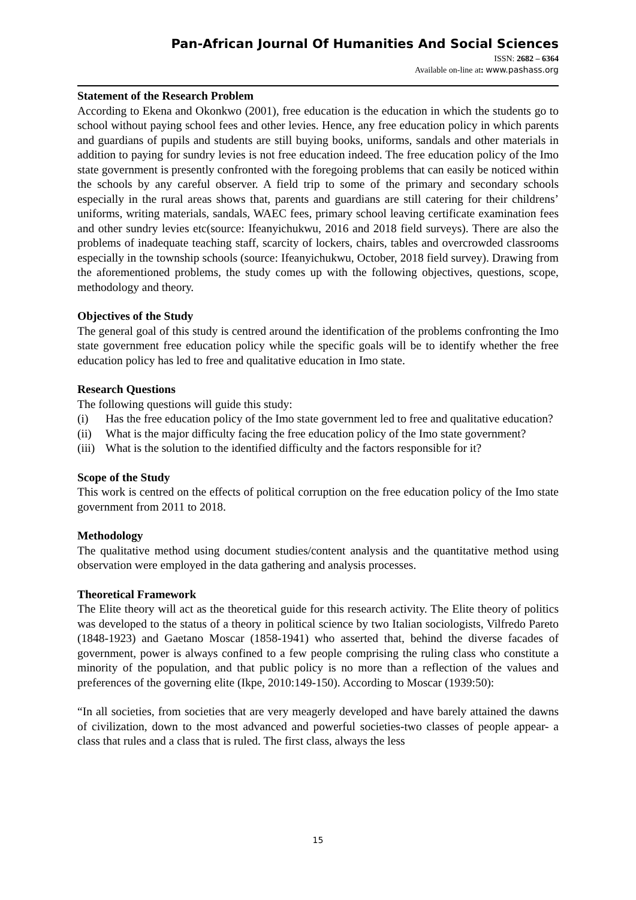Pan-African Journal Of Humanities And Social Sciences
ISSN: 2682 – 6364
Available on-line at: www.pashass.org
Statement of the Research Problem
According to Ekena and Okonkwo (2001), free education is the education in which the students go to school without paying school fees and other levies. Hence, any free education policy in which parents and guardians of pupils and students are still buying books, uniforms, sandals and other materials in addition to paying for sundry levies is not free education indeed. The free education policy of the Imo state government is presently confronted with the foregoing problems that can easily be noticed within the schools by any careful observer. A field trip to some of the primary and secondary schools especially in the rural areas shows that, parents and guardians are still catering for their childrens’ uniforms, writing materials, sandals, WAEC fees, primary school leaving certificate examination fees and other sundry levies etc(source: Ifeanyichukwu, 2016 and 2018 field surveys). There are also the problems of inadequate teaching staff, scarcity of lockers, chairs, tables and overcrowded classrooms especially in the township schools (source: Ifeanyichukwu, October, 2018 field survey). Drawing from the aforementioned problems, the study comes up with the following objectives, questions, scope, methodology and theory.
Objectives of the Study
The general goal of this study is centred around the identification of the problems confronting the Imo state government free education policy while the specific goals will be to identify whether the free education policy has led to free and qualitative education in Imo state.
Research Questions
The following questions will guide this study:
(i) Has the free education policy of the Imo state government led to free and qualitative education?
(ii) What is the major difficulty facing the free education policy of the Imo state government?
(iii) What is the solution to the identified difficulty and the factors responsible for it?
Scope of the Study
This work is centred on the effects of political corruption on the free education policy of the Imo state government from 2011 to 2018.
Methodology
The qualitative method using document studies/content analysis and the quantitative method using observation were employed in the data gathering and analysis processes.
Theoretical Framework
The Elite theory will act as the theoretical guide for this research activity. The Elite theory of politics was developed to the status of a theory in political science by two Italian sociologists, Vilfredo Pareto (1848-1923) and Gaetano Moscar (1858-1941) who asserted that, behind the diverse facades of government, power is always confined to a few people comprising the ruling class who constitute a minority of the population, and that public policy is no more than a reflection of the values and preferences of the governing elite (Ikpe, 2010:149-150). According to Moscar (1939:50):
“In all societies, from societies that are very meagerly developed and have barely attained the dawns of civilization, down to the most advanced and powerful societies-two classes of people appear- a class that rules and a class that is ruled. The first class, always the less
15